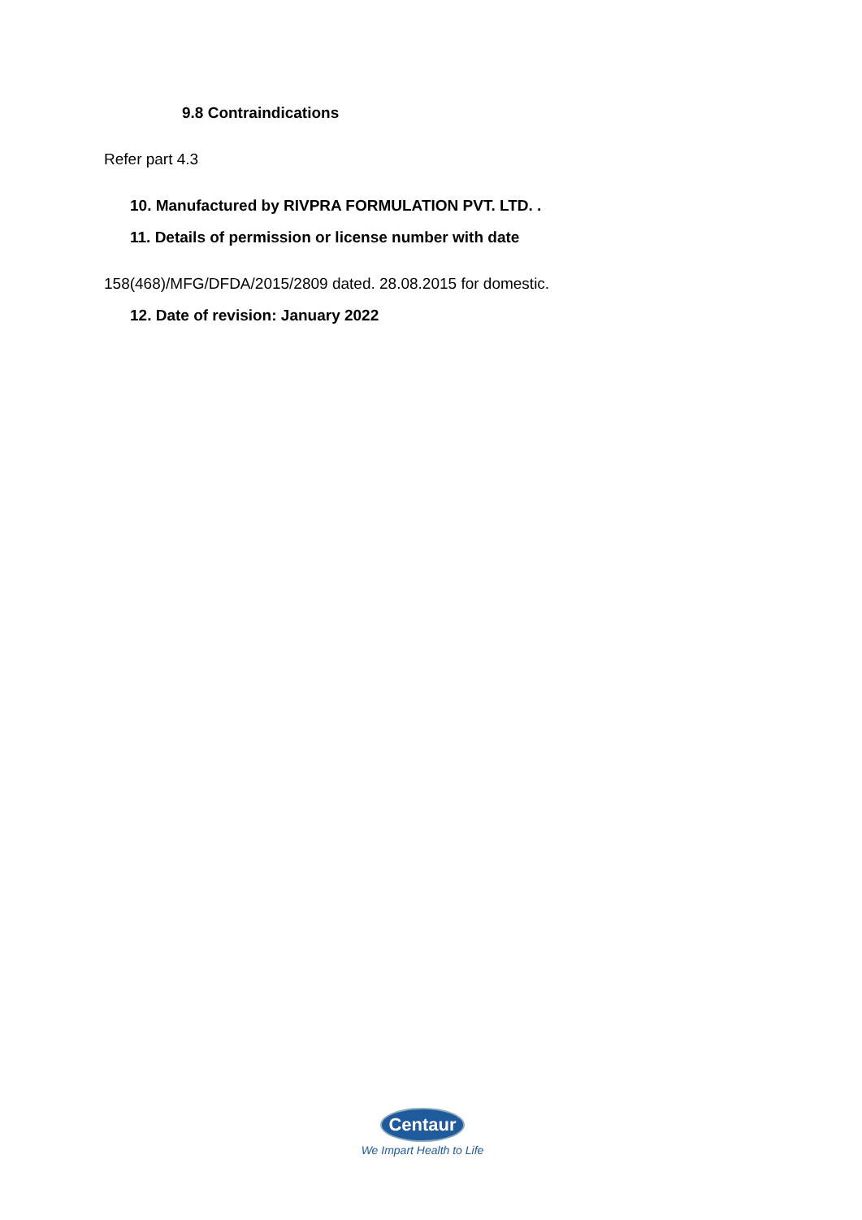9.8 Contraindications
Refer part 4.3
10. Manufactured by RIVPRA FORMULATION PVT. LTD. .
11. Details of permission or license number with date
158(468)/MFG/DFDA/2015/2809 dated. 28.08.2015 for domestic.
12. Date of revision: January 2022
Centaur
We Impart Health to Life